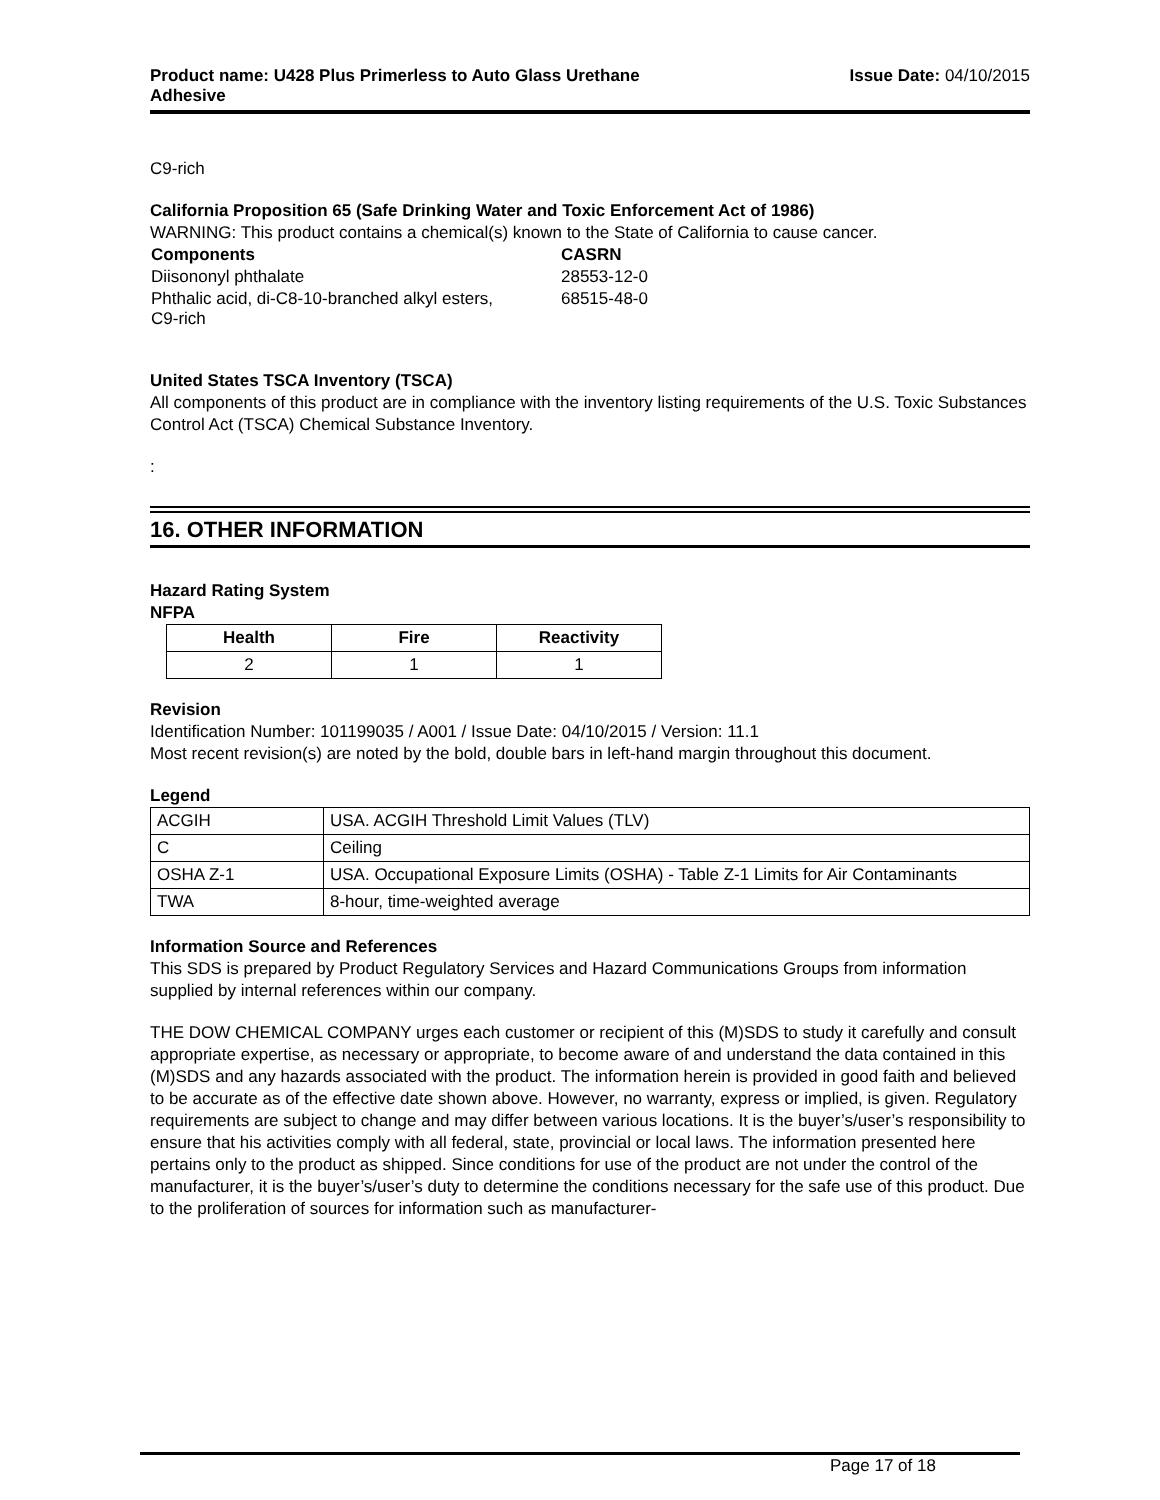Product name: U428 Plus Primerless to Auto Glass Urethane
Adhesive
Issue Date: 04/10/2015
C9-rich
California Proposition 65 (Safe Drinking Water and Toxic Enforcement Act of 1986)
WARNING: This product contains a chemical(s) known to the State of California to cause cancer.
| Components | CASRN |
| --- | --- |
| Diisononyl phthalate | 28553-12-0 |
| Phthalic acid, di-C8-10-branched alkyl esters, C9-rich | 68515-48-0 |
United States TSCA Inventory (TSCA)
All components of this product are in compliance with the inventory listing requirements of the U.S. Toxic Substances Control Act (TSCA) Chemical Substance Inventory.
:
16. OTHER INFORMATION
Hazard Rating System
NFPA
| Health | Fire | Reactivity |
| --- | --- | --- |
| 2 | 1 | 1 |
Revision
Identification Number: 101199035 / A001 / Issue Date: 04/10/2015 / Version: 11.1
Most recent revision(s) are noted by the bold, double bars in left-hand margin throughout this document.
Legend
| ACGIH | USA. ACGIH Threshold Limit Values (TLV) |
| C | Ceiling |
| OSHA Z-1 | USA. Occupational Exposure Limits (OSHA) - Table Z-1 Limits for Air Contaminants |
| TWA | 8-hour, time-weighted average |
Information Source and References
This SDS is prepared by Product Regulatory Services and Hazard Communications Groups from information supplied by internal references within our company.
THE DOW CHEMICAL COMPANY urges each customer or recipient of this (M)SDS to study it carefully and consult appropriate expertise, as necessary or appropriate, to become aware of and understand the data contained in this (M)SDS and any hazards associated with the product. The information herein is provided in good faith and believed to be accurate as of the effective date shown above. However, no warranty, express or implied, is given. Regulatory requirements are subject to change and may differ between various locations. It is the buyer’s/user’s responsibility to ensure that his activities comply with all federal, state, provincial or local laws. The information presented here pertains only to the product as shipped. Since conditions for use of the product are not under the control of the manufacturer, it is the buyer’s/user’s duty to determine the conditions necessary for the safe use of this product. Due to the proliferation of sources for information such as manufacturer-
Page 17 of 18